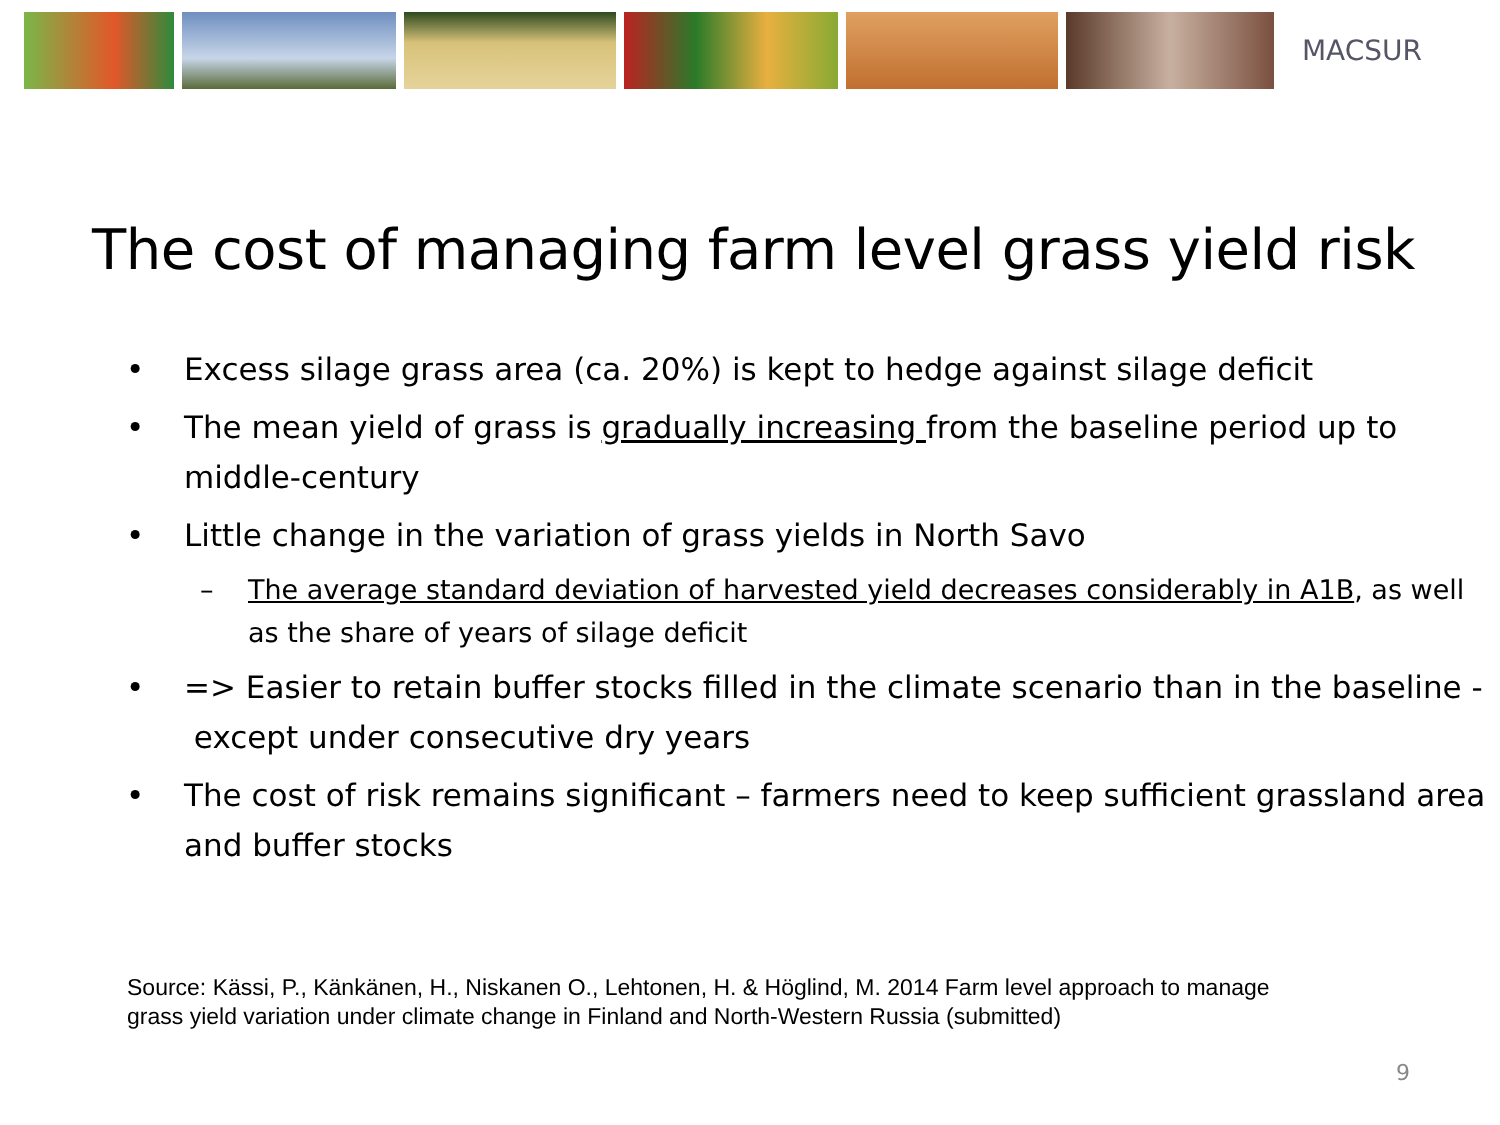MACSUR
The cost of managing farm level grass yield risk
• Excess silage grass area (ca. 20%) is kept to hedge against silage deficit
• The mean yield of grass is gradually increasing from the baseline period up to middle-century
• Little change in the variation of grass yields in North Savo
– The average standard deviation of harvested yield decreases considerably in A1B, as well as the share of years of silage deficit
• => Easier to retain buffer stocks filled in the climate scenario than in the baseline - except under consecutive dry years
• The cost of risk remains significant – farmers need to keep sufficient grassland area and buffer stocks
Source: Kässi, P., Känkänen, H., Niskanen O., Lehtonen, H. & Höglind, M. 2014 Farm level approach to manage
grass yield variation under climate change in Finland and North-Western Russia (submitted)
9